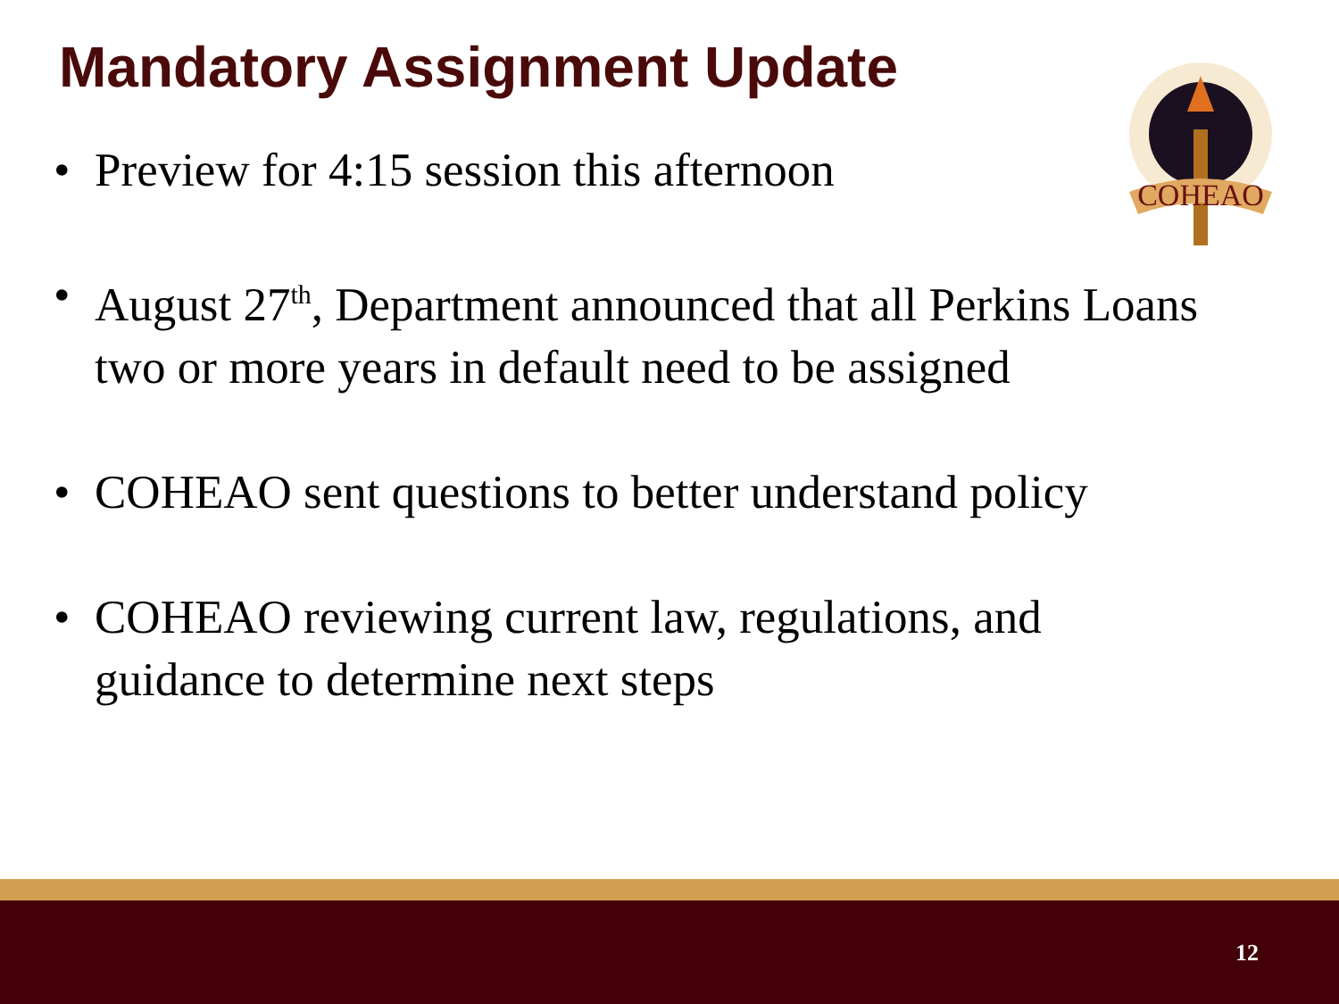Mandatory Assignment Update
COHEAO
• Preview for 4:15 session this afternoon
• August 27<sup>th</sup>, Department announced that all Perkins Loans two or more years in default need to be assigned
• COHEAO sent questions to better understand policy
• COHEAO reviewing current law, regulations, and guidance to determine next steps
12